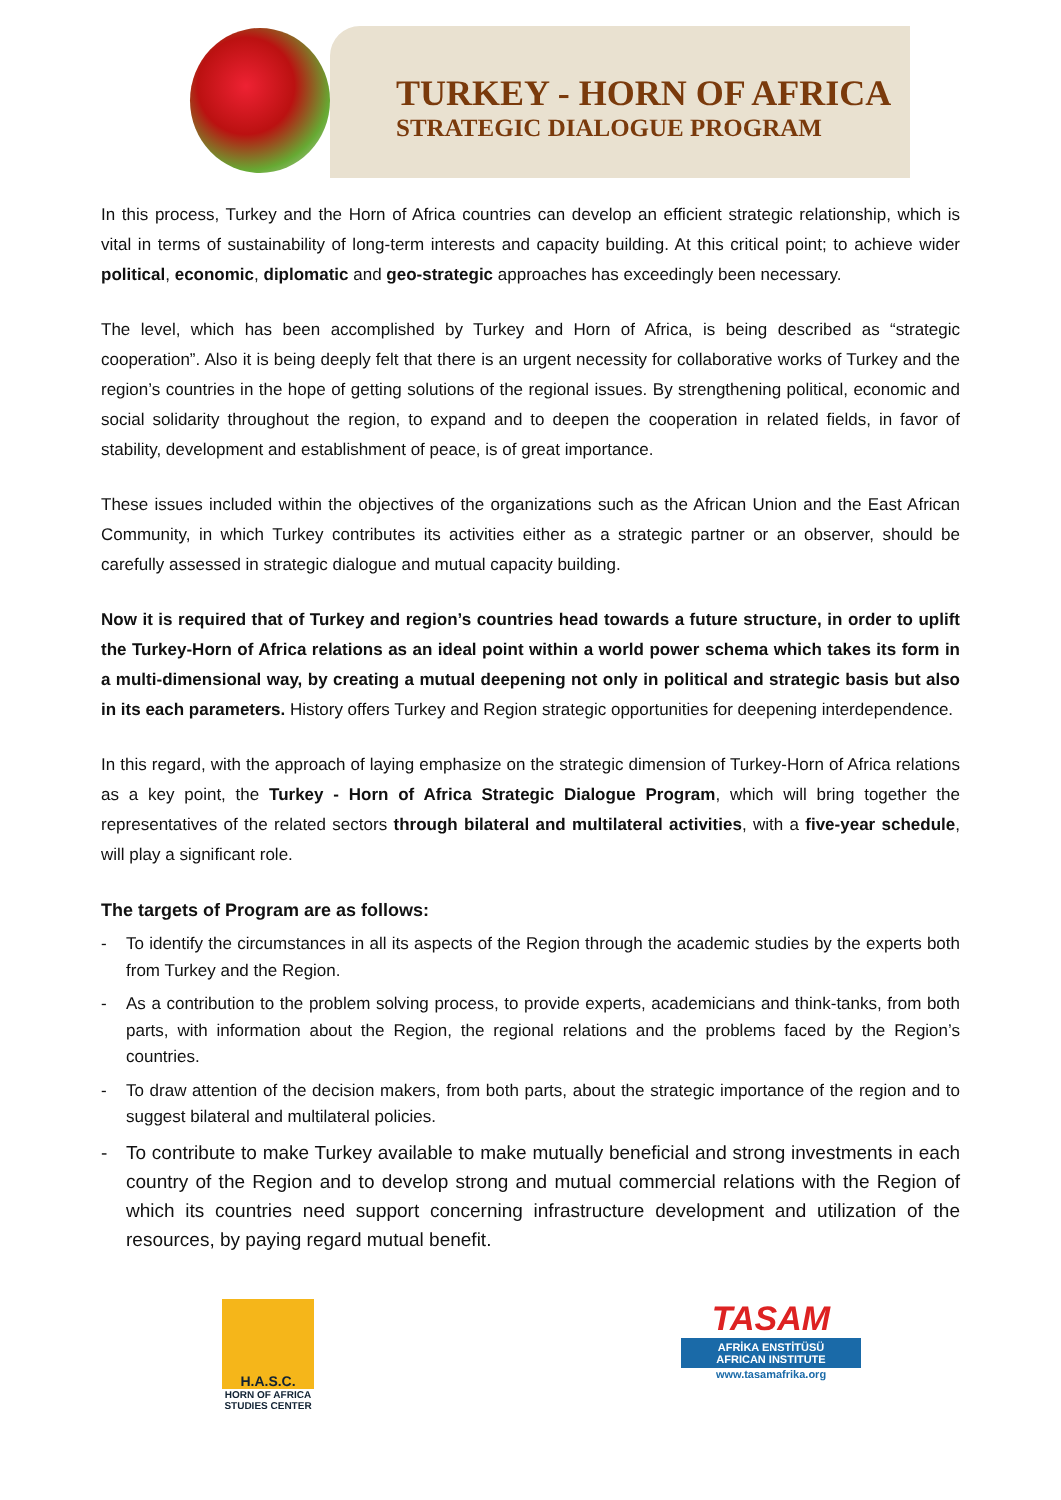TURKEY - HORN OF AFRICA
STRATEGIC DIALOGUE PROGRAM
In this process, Turkey and the Horn of Africa countries can develop an efficient strategic relationship, which is vital in terms of sustainability of long-term interests and capacity building. At this critical point; to achieve wider political, economic, diplomatic and geo-strategic approaches has exceedingly been necessary.
The level, which has been accomplished by Turkey and Horn of Africa, is being described as “strategic cooperation”. Also it is being deeply felt that there is an urgent necessity for collaborative works of Turkey and the region’s countries in the hope of getting solutions of the regional issues. By strengthening political, economic and social solidarity throughout the region, to expand and to deepen the cooperation in related fields, in favor of stability, development and establishment of peace, is of great importance.
These issues included within the objectives of the organizations such as the African Union and the East African Community, in which Turkey contributes its activities either as a strategic partner or an observer, should be carefully assessed in strategic dialogue and mutual capacity building.
Now it is required that of Turkey and region’s countries head towards a future structure, in order to uplift the Turkey-Horn of Africa relations as an ideal point within a world power schema which takes its form in a multi-dimensional way, by creating a mutual deepening not only in political and strategic basis but also in its each parameters. History offers Turkey and Region strategic opportunities for deepening interdependence.
In this regard, with the approach of laying emphasize on the strategic dimension of Turkey-Horn of Africa relations as a key point, the Turkey - Horn of Africa Strategic Dialogue Program, which will bring together the representatives of the related sectors through bilateral and multilateral activities, with a five-year schedule, will play a significant role.
The targets of Program are as follows:
- To identify the circumstances in all its aspects of the Region through the academic studies by the experts both from Turkey and the Region.
- As a contribution to the problem solving process, to provide experts, academicians and think-tanks, from both parts, with information about the Region, the regional relations and the problems faced by the Region’s countries.
- To draw attention of the decision makers, from both parts, about the strategic importance of the region and to suggest bilateral and multilateral policies.
- To contribute to make Turkey available to make mutually beneficial and strong investments in each country of the Region and to develop strong and mutual commercial relations with the Region of which its countries need support concerning infrastructure development and utilization of the resources, by paying regard mutual benefit.
H.A.S.C.
HORN OF AFRICA
STUDIES CENTER
TASAM
AFRİKA ENSTİTÜSÜ
AFRICAN INSTITUTE
www.tasamafrika.org